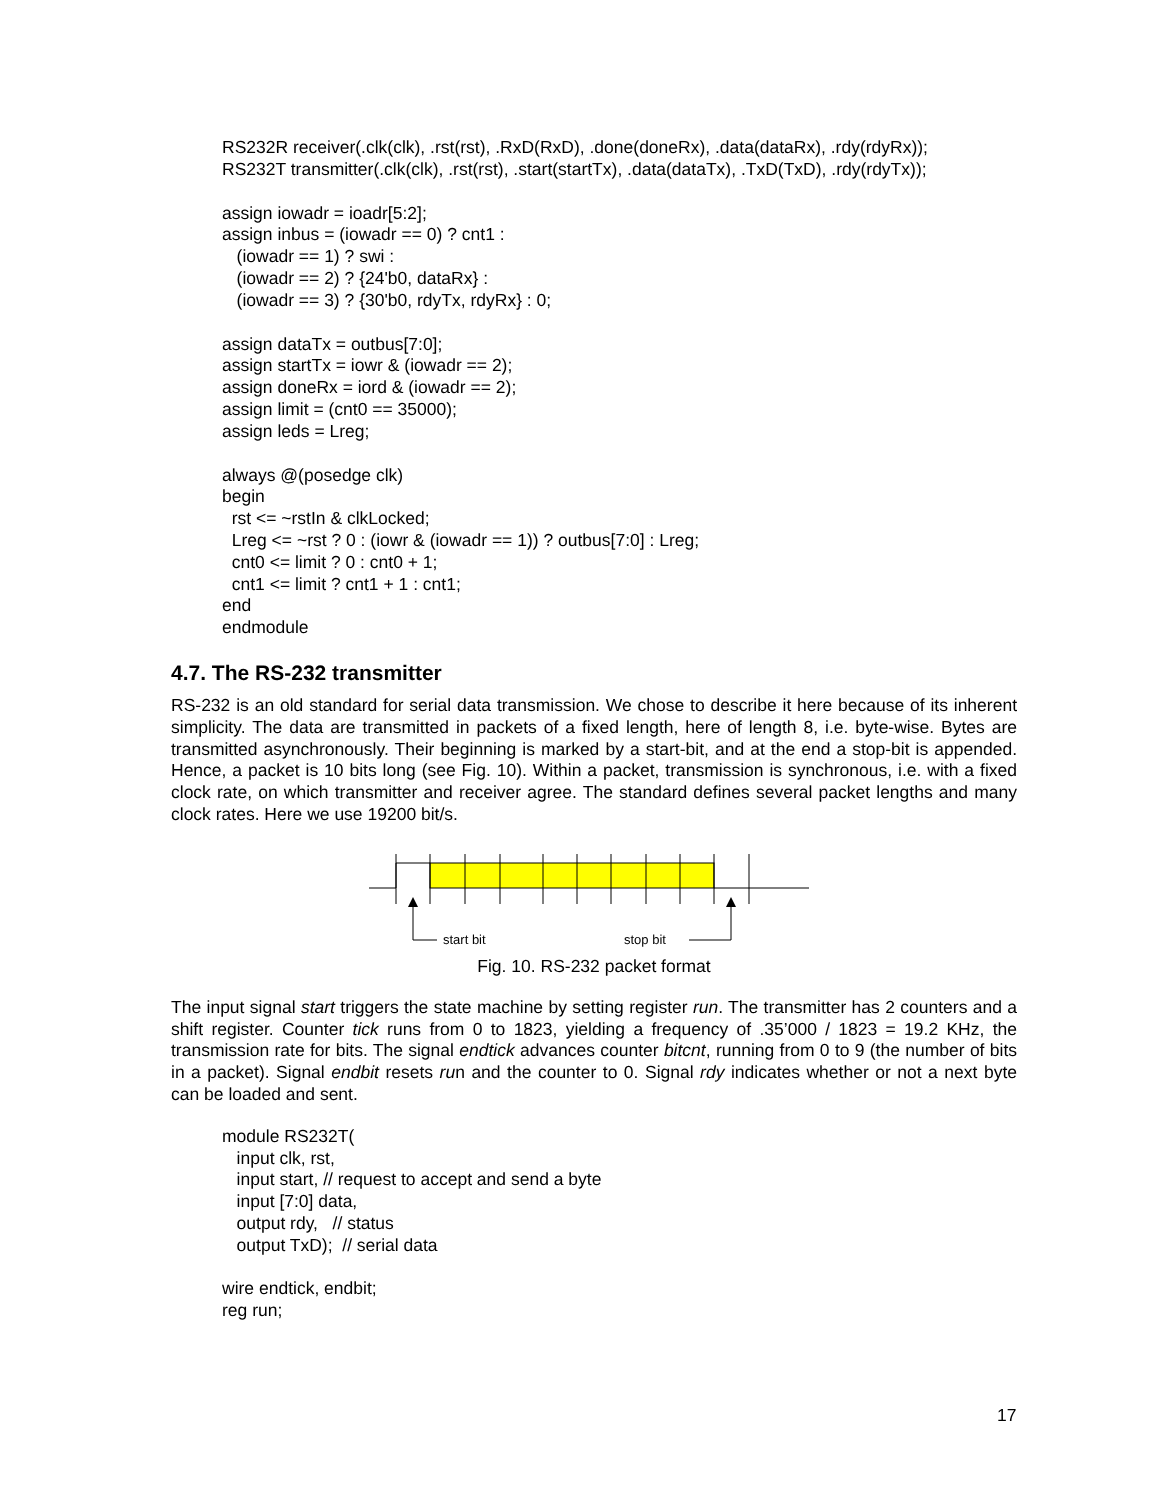RS232R receiver(.clk(clk), .rst(rst), .RxD(RxD), .done(doneRx), .data(dataRx), .rdy(rdyRx));
RS232T transmitter(.clk(clk), .rst(rst), .start(startTx), .data(dataTx), .TxD(TxD), .rdy(rdyTx));
assign iowadr = ioadr[5:2];
assign inbus = (iowadr == 0) ? cnt1 :
   (iowadr == 1) ? swi :
   (iowadr == 2) ? {24'b0, dataRx} :
   (iowadr == 3) ? {30'b0, rdyTx, rdyRx} : 0;
assign dataTx = outbus[7:0];
assign startTx = iowr & (iowadr == 2);
assign doneRx = iord & (iowadr == 2);
assign limit = (cnt0 == 35000);
assign leds = Lreg;
always @(posedge clk)
begin
  rst <= ~rstIn & clkLocked;
  Lreg <= ~rst ? 0 : (iowr & (iowadr == 1)) ? outbus[7:0] : Lreg;
  cnt0 <= limit ? 0 : cnt0 + 1;
  cnt1 <= limit ? cnt1 + 1 : cnt1;
end
endmodule
4.7. The RS-232 transmitter
RS-232 is an old standard for serial data transmission. We chose to describe it here because of its inherent simplicity. The data are transmitted in packets of a fixed length, here of length 8, i.e. byte-wise. Bytes are transmitted asynchronously. Their beginning is marked by a start-bit, and at the end a stop-bit is appended. Hence, a packet is 10 bits long (see Fig. 10). Within a packet, transmission is synchronous, i.e. with a fixed clock rate, on which transmitter and receiver agree. The standard defines several packet lengths and many clock rates. Here we use 19200 bit/s.
start bit
stop bit
Fig. 10. RS-232 packet format
The input signal start triggers the state machine by setting register run. The transmitter has 2 counters and a shift register. Counter tick runs from 0 to 1823, yielding a frequency of .35’000 / 1823 = 19.2 KHz, the transmission rate for bits. The signal endtick advances counter bitcnt, running from 0 to 9 (the number of bits in a packet). Signal endbit resets run and the counter to 0. Signal rdy indicates whether or not a next byte can be loaded and sent.
module RS232T(
   input clk, rst,
   input start, // request to accept and send a byte
   input [7:0] data,
   output rdy,   // status
   output TxD);  // serial data
wire endtick, endbit;
reg run;
17